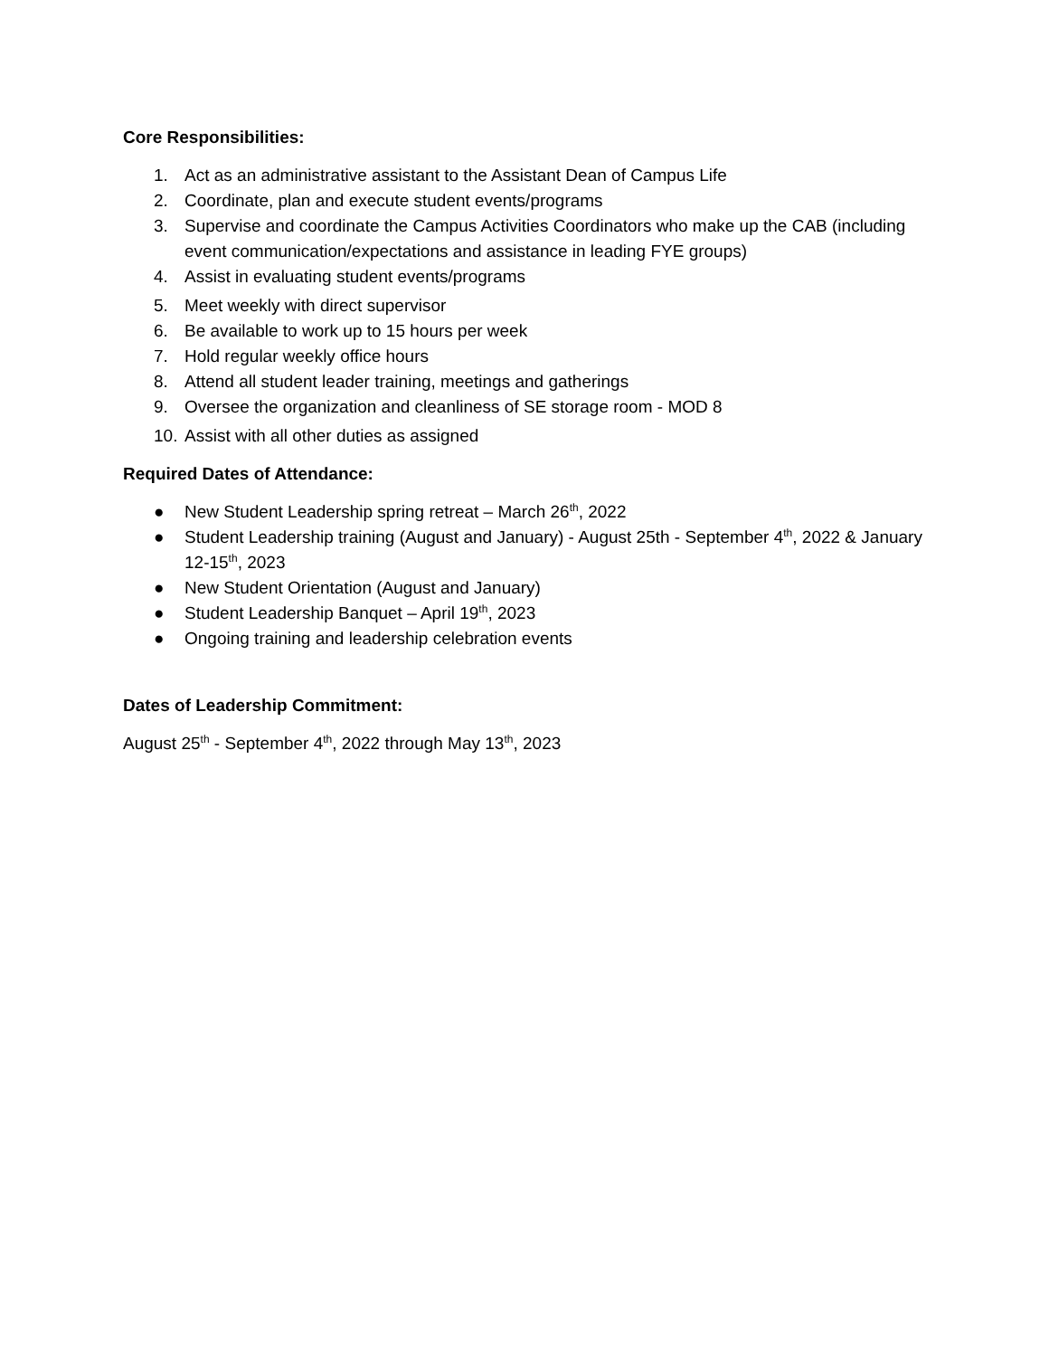Core Responsibilities:
1. Act as an administrative assistant to the Assistant Dean of Campus Life
2. Coordinate, plan and execute student events/programs
3. Supervise and coordinate the Campus Activities Coordinators who make up the CAB (including event communication/expectations and assistance in leading FYE groups)
4. Assist in evaluating student events/programs
5. Meet weekly with direct supervisor
6. Be available to work up to 15 hours per week
7. Hold regular weekly office hours
8. Attend all student leader training, meetings and gatherings
9. Oversee the organization and cleanliness of SE storage room - MOD 8
10. Assist with all other duties as assigned
Required Dates of Attendance:
● New Student Leadership spring retreat – March 26<sup>th</sup>, 2022
● Student Leadership training (August and January) - August 25th - September 4<sup>th</sup>, 2022 & January 12-15<sup>th</sup>, 2023
● New Student Orientation (August and January)
● Student Leadership Banquet – April 19<sup>th</sup>, 2023
● Ongoing training and leadership celebration events
Dates of Leadership Commitment:
August 25<sup>th</sup> - September 4<sup>th</sup>, 2022 through May 13<sup>th</sup>, 2023